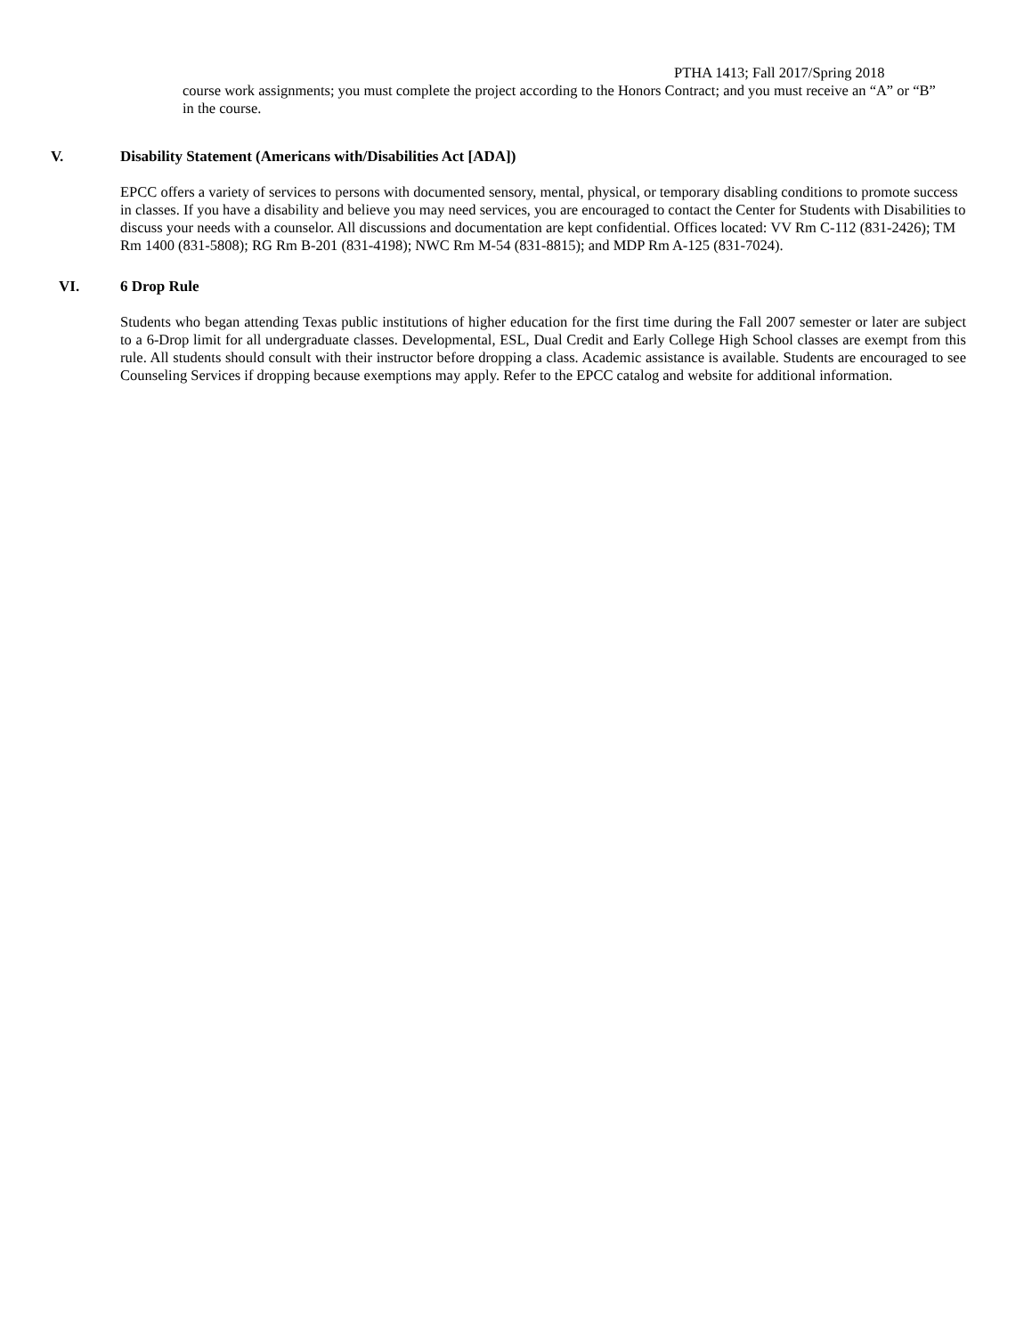PTHA 1413; Fall 2017/Spring 2018
course work assignments; you must complete the project according to the Honors Contract; and you must receive an “A” or “B” in the course.
V. Disability Statement (Americans with/Disabilities Act [ADA])
EPCC offers a variety of services to persons with documented sensory, mental, physical, or temporary disabling conditions to promote success in classes. If you have a disability and believe you may need services, you are encouraged to contact the Center for Students with Disabilities to discuss your needs with a counselor. All discussions and documentation are kept confidential. Offices located: VV Rm C-112 (831-2426); TM Rm 1400 (831-5808); RG Rm B-201 (831-4198); NWC Rm M-54 (831-8815); and MDP Rm A-125 (831-7024).
VI. 6 Drop Rule
Students who began attending Texas public institutions of higher education for the first time during the Fall 2007 semester or later are subject to a 6-Drop limit for all undergraduate classes. Developmental, ESL, Dual Credit and Early College High School classes are exempt from this rule. All students should consult with their instructor before dropping a class. Academic assistance is available. Students are encouraged to see Counseling Services if dropping because exemptions may apply. Refer to the EPCC catalog and website for additional information.